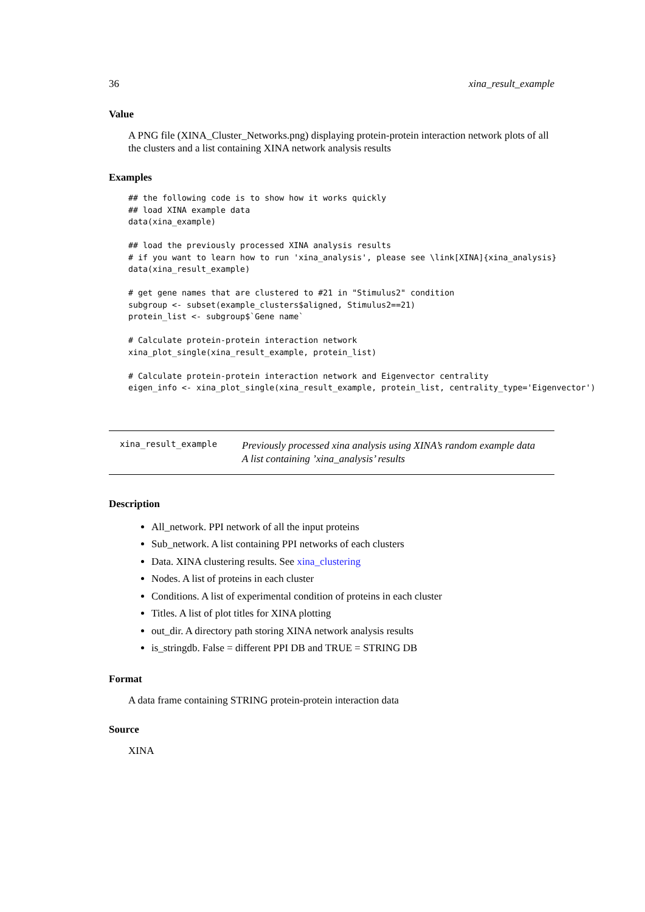36 xina_result_example
Value
A PNG file (XINA_Cluster_Networks.png) displaying protein-protein interaction network plots of all the clusters and a list containing XINA network analysis results
Examples
## the following code is to show how it works quickly
## load XINA example data
data(xina_example)

## load the previously processed XINA analysis results
# if you want to learn how to run 'xina_analysis', please see \link[XINA]{xina_analysis}
data(xina_result_example)

# get gene names that are clustered to #21 in "Stimulus2" condition
subgroup <- subset(example_clusters$aligned, Stimulus2==21)
protein_list <- subgroup$`Gene name`

# Calculate protein-protein interaction network
xina_plot_single(xina_result_example, protein_list)

# Calculate protein-protein interaction network and Eigenvector centrality
eigen_info <- xina_plot_single(xina_result_example, protein_list, centrality_type='Eigenvector')
xina_result_example
Previously processed xina analysis using XINA’s random example data
A list containing ’xina_analysis’ results
Description
All_network. PPI network of all the input proteins
Sub_network. A list containing PPI networks of each clusters
Data. XINA clustering results. See xina_clustering
Nodes. A list of proteins in each cluster
Conditions. A list of experimental condition of proteins in each cluster
Titles. A list of plot titles for XINA plotting
out_dir. A directory path storing XINA network analysis results
is_stringdb. False = different PPI DB and TRUE = STRING DB
Format
A data frame containing STRING protein-protein interaction data
Source
XINA